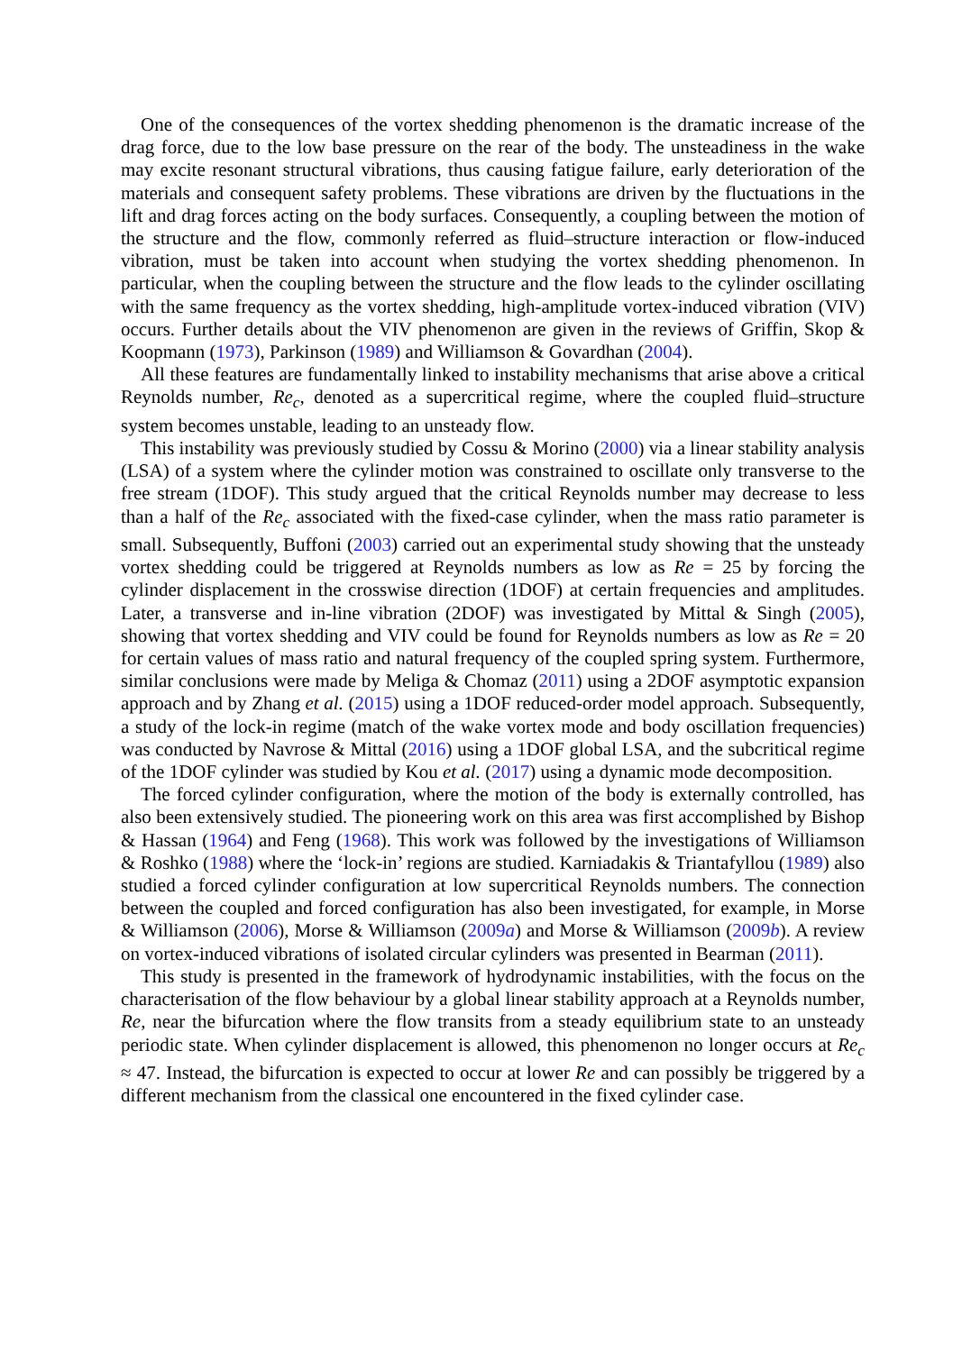One of the consequences of the vortex shedding phenomenon is the dramatic increase of the drag force, due to the low base pressure on the rear of the body. The unsteadiness in the wake may excite resonant structural vibrations, thus causing fatigue failure, early deterioration of the materials and consequent safety problems. These vibrations are driven by the fluctuations in the lift and drag forces acting on the body surfaces. Consequently, a coupling between the motion of the structure and the flow, commonly referred as fluid–structure interaction or flow-induced vibration, must be taken into account when studying the vortex shedding phenomenon. In particular, when the coupling between the structure and the flow leads to the cylinder oscillating with the same frequency as the vortex shedding, high-amplitude vortex-induced vibration (VIV) occurs. Further details about the VIV phenomenon are given in the reviews of Griffin, Skop & Koopmann (1973), Parkinson (1989) and Williamson & Govardhan (2004).
All these features are fundamentally linked to instability mechanisms that arise above a critical Reynolds number, Re<sub>c</sub>, denoted as a supercritical regime, where the coupled fluid–structure system becomes unstable, leading to an unsteady flow.
This instability was previously studied by Cossu & Morino (2000) via a linear stability analysis (LSA) of a system where the cylinder motion was constrained to oscillate only transverse to the free stream (1DOF). This study argued that the critical Reynolds number may decrease to less than a half of the Re<sub>c</sub> associated with the fixed-case cylinder, when the mass ratio parameter is small. Subsequently, Buffoni (2003) carried out an experimental study showing that the unsteady vortex shedding could be triggered at Reynolds numbers as low as Re = 25 by forcing the cylinder displacement in the crosswise direction (1DOF) at certain frequencies and amplitudes. Later, a transverse and in-line vibration (2DOF) was investigated by Mittal & Singh (2005), showing that vortex shedding and VIV could be found for Reynolds numbers as low as Re = 20 for certain values of mass ratio and natural frequency of the coupled spring system. Furthermore, similar conclusions were made by Meliga & Chomaz (2011) using a 2DOF asymptotic expansion approach and by Zhang et al. (2015) using a 1DOF reduced-order model approach. Subsequently, a study of the lock-in regime (match of the wake vortex mode and body oscillation frequencies) was conducted by Navrose & Mittal (2016) using a 1DOF global LSA, and the subcritical regime of the 1DOF cylinder was studied by Kou et al. (2017) using a dynamic mode decomposition.
The forced cylinder configuration, where the motion of the body is externally controlled, has also been extensively studied. The pioneering work on this area was first accomplished by Bishop & Hassan (1964) and Feng (1968). This work was followed by the investigations of Williamson & Roshko (1988) where the ‘lock-in’ regions are studied. Karniadakis & Triantafyllou (1989) also studied a forced cylinder configuration at low supercritical Reynolds numbers. The connection between the coupled and forced configuration has also been investigated, for example, in Morse & Williamson (2006), Morse & Williamson (2009a) and Morse & Williamson (2009b). A review on vortex-induced vibrations of isolated circular cylinders was presented in Bearman (2011).
This study is presented in the framework of hydrodynamic instabilities, with the focus on the characterisation of the flow behaviour by a global linear stability approach at a Reynolds number, Re, near the bifurcation where the flow transits from a steady equilibrium state to an unsteady periodic state. When cylinder displacement is allowed, this phenomenon no longer occurs at Re<sub>c</sub> ≈ 47. Instead, the bifurcation is expected to occur at lower Re and can possibly be triggered by a different mechanism from the classical one encountered in the fixed cylinder case.